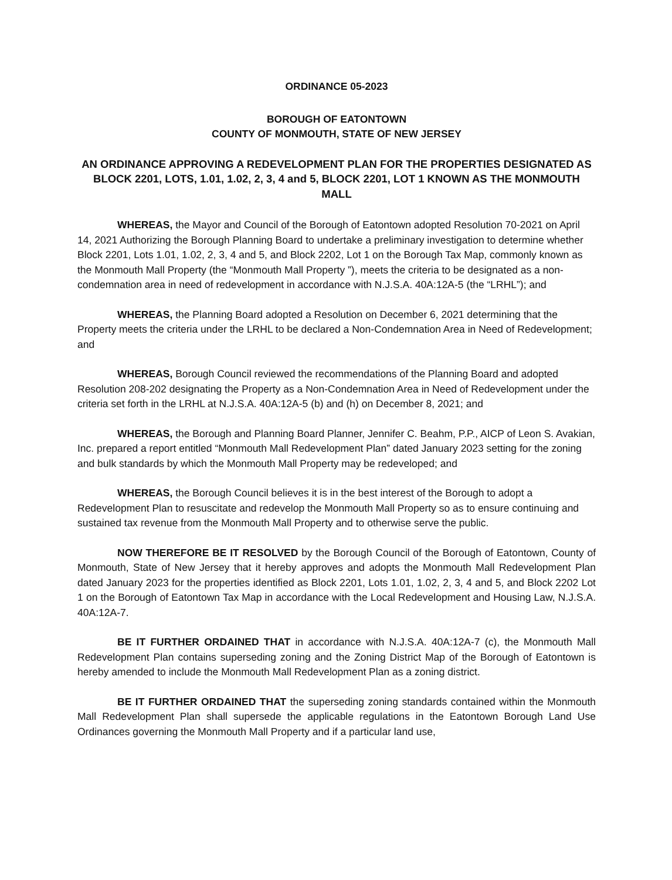ORDINANCE 05-2023
BOROUGH OF EATONTOWN
COUNTY OF MONMOUTH, STATE OF NEW JERSEY
AN ORDINANCE APPROVING A REDEVELOPMENT PLAN FOR THE PROPERTIES DESIGNATED AS BLOCK 2201, LOTS, 1.01, 1.02, 2, 3, 4 and 5, BLOCK 2201, LOT 1 KNOWN AS THE MONMOUTH MALL
WHEREAS, the Mayor and Council of the Borough of Eatontown adopted Resolution 70-2021 on April 14, 2021 Authorizing the Borough Planning Board to undertake a preliminary investigation to determine whether Block 2201, Lots 1.01, 1.02, 2, 3, 4 and 5, and Block 2202, Lot 1 on the Borough Tax Map, commonly known as the Monmouth Mall Property (the “Monmouth Mall Property ”), meets the criteria to be designated as a non-condemnation area in need of redevelopment in accordance with N.J.S.A. 40A:12A-5 (the “LRHL”); and
WHEREAS, the Planning Board adopted a Resolution on December 6, 2021 determining that the Property meets the criteria under the LRHL to be declared a Non-Condemnation Area in Need of Redevelopment; and
WHEREAS, Borough Council reviewed the recommendations of the Planning Board and adopted Resolution 208-202 designating the Property as a Non-Condemnation Area in Need of Redevelopment under the criteria set forth in the LRHL at N.J.S.A. 40A:12A-5 (b) and (h) on December 8, 2021; and
WHEREAS, the Borough and Planning Board Planner, Jennifer C. Beahm, P.P., AICP of Leon S. Avakian, Inc. prepared a report entitled “Monmouth Mall Redevelopment Plan” dated January 2023 setting for the zoning and bulk standards by which the Monmouth Mall Property may be redeveloped; and
WHEREAS, the Borough Council believes it is in the best interest of the Borough to adopt a Redevelopment Plan to resuscitate and redevelop the Monmouth Mall Property so as to ensure continuing and sustained tax revenue from the Monmouth Mall Property and to otherwise serve the public.
NOW THEREFORE BE IT RESOLVED by the Borough Council of the Borough of Eatontown, County of Monmouth, State of New Jersey that it hereby approves and adopts the Monmouth Mall Redevelopment Plan dated January 2023 for the properties identified as Block 2201, Lots 1.01, 1.02, 2, 3, 4 and 5, and Block 2202 Lot 1 on the Borough of Eatontown Tax Map in accordance with the Local Redevelopment and Housing Law, N.J.S.A. 40A:12A-7.
BE IT FURTHER ORDAINED THAT in accordance with N.J.S.A. 40A:12A-7 (c), the Monmouth Mall Redevelopment Plan contains superseding zoning and the Zoning District Map of the Borough of Eatontown is hereby amended to include the Monmouth Mall Redevelopment Plan as a zoning district.
BE IT FURTHER ORDAINED THAT the superseding zoning standards contained within the Monmouth Mall Redevelopment Plan shall supersede the applicable regulations in the Eatontown Borough Land Use Ordinances governing the Monmouth Mall Property and if a particular land use,